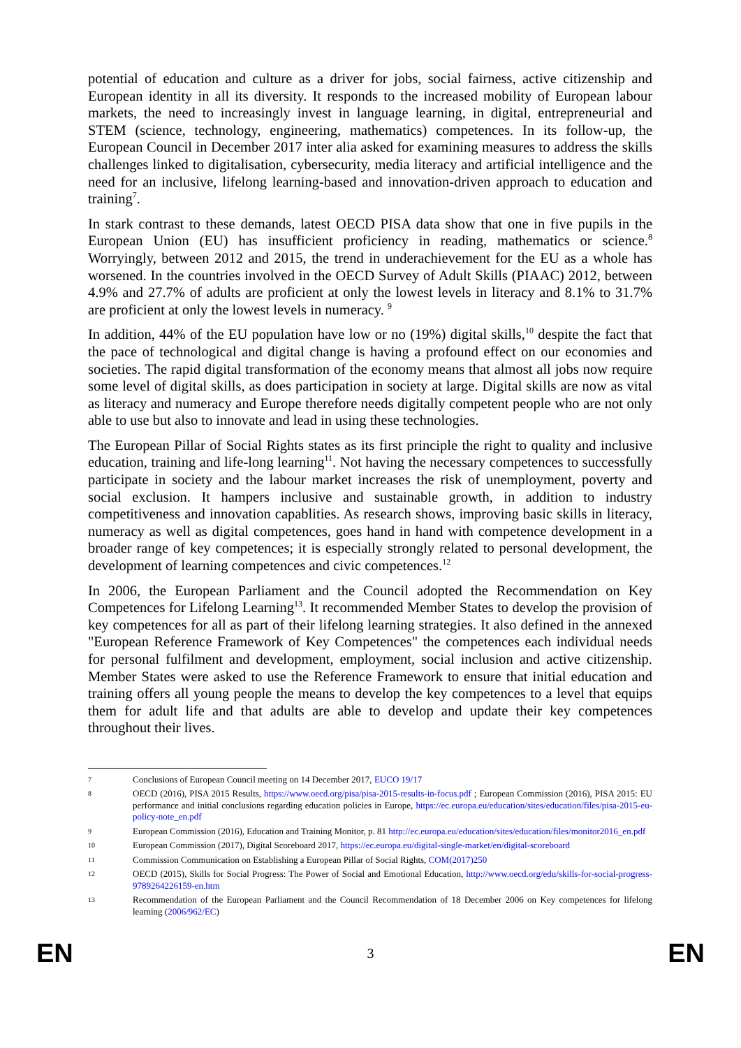potential of education and culture as a driver for jobs, social fairness, active citizenship and European identity in all its diversity. It responds to the increased mobility of European labour markets, the need to increasingly invest in language learning, in digital, entrepreneurial and STEM (science, technology, engineering, mathematics) competences. In its follow-up, the European Council in December 2017 inter alia asked for examining measures to address the skills challenges linked to digitalisation, cybersecurity, media literacy and artificial intelligence and the need for an inclusive, lifelong learning-based and innovation-driven approach to education and training<sup>7</sup>.
In stark contrast to these demands, latest OECD PISA data show that one in five pupils in the European Union (EU) has insufficient proficiency in reading, mathematics or science.<sup>8</sup> Worryingly, between 2012 and 2015, the trend in underachievement for the EU as a whole has worsened. In the countries involved in the OECD Survey of Adult Skills (PIAAC) 2012, between 4.9% and 27.7% of adults are proficient at only the lowest levels in literacy and 8.1% to 31.7% are proficient at only the lowest levels in numeracy. <sup>9</sup>
In addition, 44% of the EU population have low or no (19%) digital skills,<sup>10</sup> despite the fact that the pace of technological and digital change is having a profound effect on our economies and societies. The rapid digital transformation of the economy means that almost all jobs now require some level of digital skills, as does participation in society at large. Digital skills are now as vital as literacy and numeracy and Europe therefore needs digitally competent people who are not only able to use but also to innovate and lead in using these technologies.
The European Pillar of Social Rights states as its first principle the right to quality and inclusive education, training and life-long learning<sup>11</sup>. Not having the necessary competences to successfully participate in society and the labour market increases the risk of unemployment, poverty and social exclusion. It hampers inclusive and sustainable growth, in addition to industry competitiveness and innovation capablities. As research shows, improving basic skills in literacy, numeracy as well as digital competences, goes hand in hand with competence development in a broader range of key competences; it is especially strongly related to personal development, the development of learning competences and civic competences.<sup>12</sup>
In 2006, the European Parliament and the Council adopted the Recommendation on Key Competences for Lifelong Learning<sup>13</sup>. It recommended Member States to develop the provision of key competences for all as part of their lifelong learning strategies. It also defined in the annexed "European Reference Framework of Key Competences" the competences each individual needs for personal fulfilment and development, employment, social inclusion and active citizenship. Member States were asked to use the Reference Framework to ensure that initial education and training offers all young people the means to develop the key competences to a level that equips them for adult life and that adults are able to develop and update their key competences throughout their lives.
7 Conclusions of European Council meeting on 14 December 2017, EUCO 19/17
8 OECD (2016), PISA 2015 Results, https://www.oecd.org/pisa/pisa-2015-results-in-focus.pdf ; European Commission (2016), PISA 2015: EU performance and initial conclusions regarding education policies in Europe, https://ec.europa.eu/education/sites/education/files/pisa-2015-eu-policy-note_en.pdf
9 European Commission (2016), Education and Training Monitor, p. 81 http://ec.europa.eu/education/sites/education/files/monitor2016_en.pdf
10 European Commission (2017), Digital Scoreboard 2017, https://ec.europa.eu/digital-single-market/en/digital-scoreboard
11 Commission Communication on Establishing a European Pillar of Social Rights, COM(2017)250
12 OECD (2015), Skills for Social Progress: The Power of Social and Emotional Education, http://www.oecd.org/edu/skills-for-social-progress-9789264226159-en.htm
13 Recommendation of the European Parliament and the Council Recommendation of 18 December 2006 on Key competences for lifelong learning (2006/962/EC)
EN 3 EN